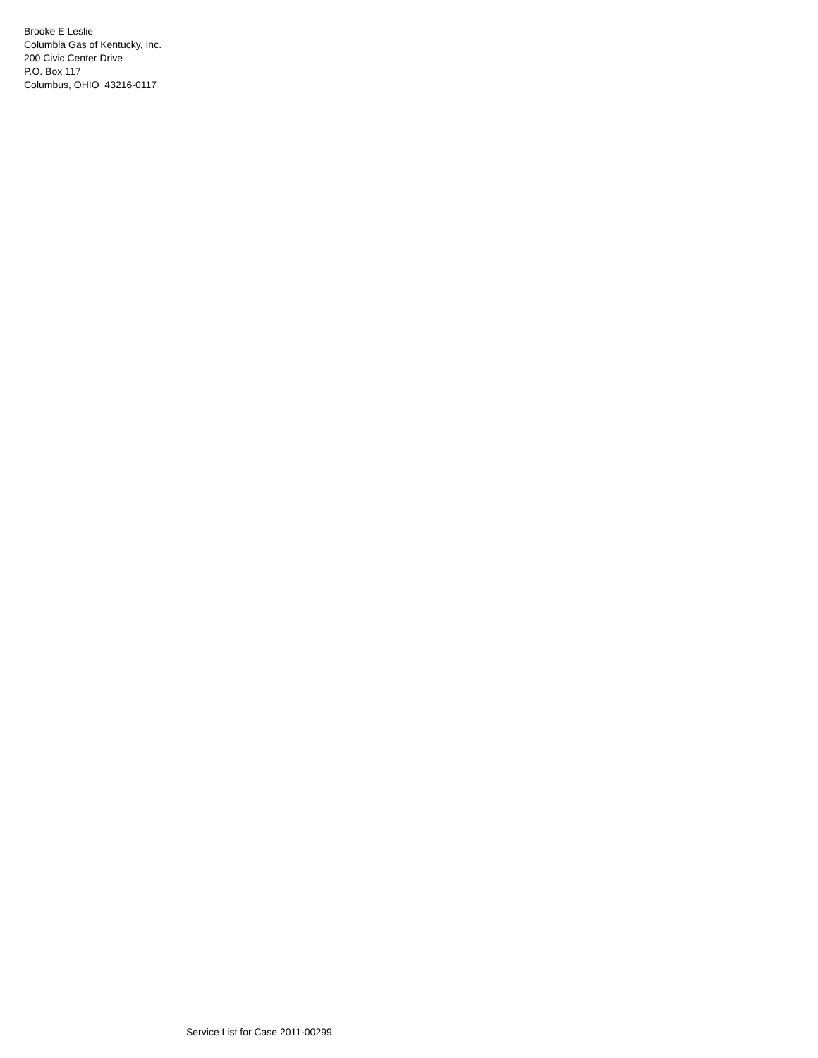Brooke E Leslie
Columbia Gas of Kentucky, Inc.
200 Civic Center Drive
P.O. Box 117
Columbus, OHIO 43216-0117
Service List for Case 2011-00299